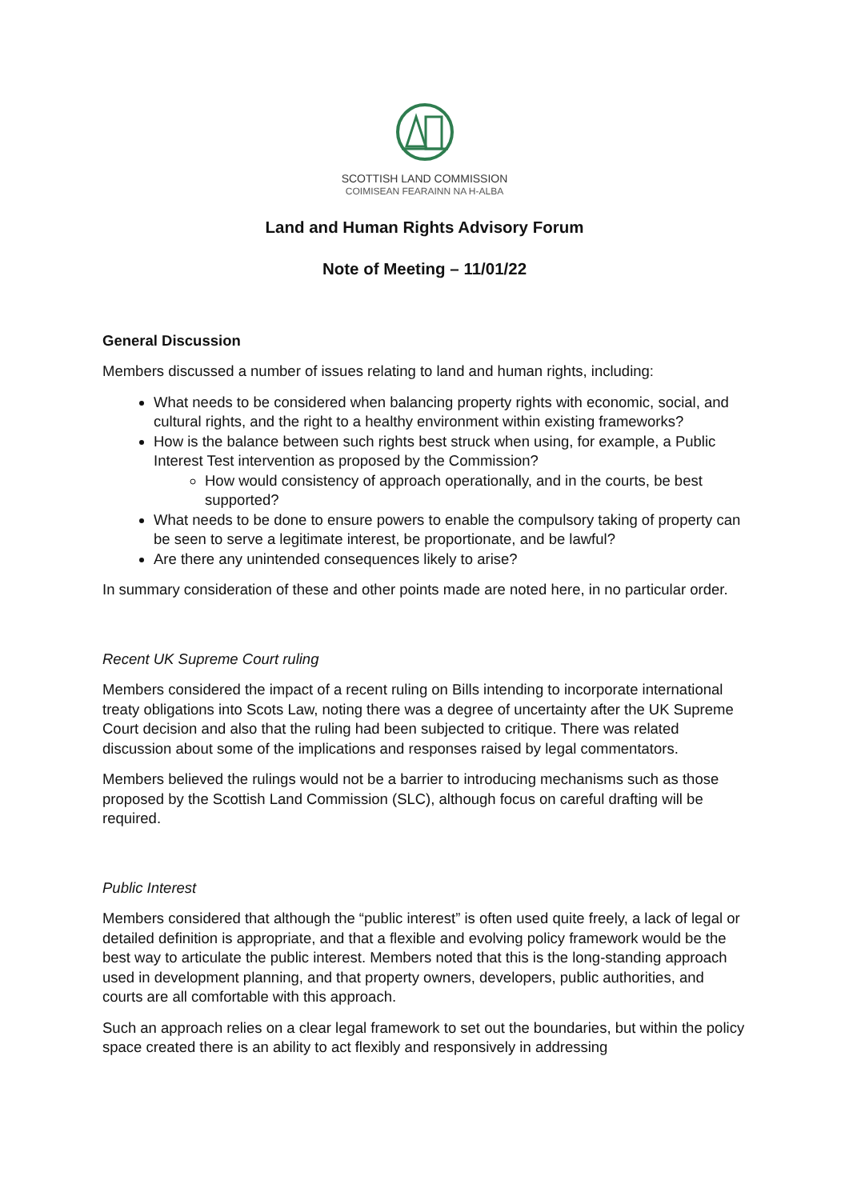SCOTTISH LAND COMMISSION
COIMISEAN FEARAINN NA H-ALBA
Land and Human Rights Advisory Forum
Note of Meeting – 11/01/22
General Discussion
Members discussed a number of issues relating to land and human rights, including:
What needs to be considered when balancing property rights with economic, social, and cultural rights, and the right to a healthy environment within existing frameworks?
How is the balance between such rights best struck when using, for example, a Public Interest Test intervention as proposed by the Commission?
How would consistency of approach operationally, and in the courts, be best supported?
What needs to be done to ensure powers to enable the compulsory taking of property can be seen to serve a legitimate interest, be proportionate, and be lawful?
Are there any unintended consequences likely to arise?
In summary consideration of these and other points made are noted here, in no particular order.
Recent UK Supreme Court ruling
Members considered the impact of a recent ruling on Bills intending to incorporate international treaty obligations into Scots Law, noting there was a degree of uncertainty after the UK Supreme Court decision and also that the ruling had been subjected to critique. There was related discussion about some of the implications and responses raised by legal commentators.
Members believed the rulings would not be a barrier to introducing mechanisms such as those proposed by the Scottish Land Commission (SLC), although focus on careful drafting will be required.
Public Interest
Members considered that although the “public interest” is often used quite freely, a lack of legal or detailed definition is appropriate, and that a flexible and evolving policy framework would be the best way to articulate the public interest. Members noted that this is the long-standing approach used in development planning, and that property owners, developers, public authorities, and courts are all comfortable with this approach.
Such an approach relies on a clear legal framework to set out the boundaries, but within the policy space created there is an ability to act flexibly and responsively in addressing